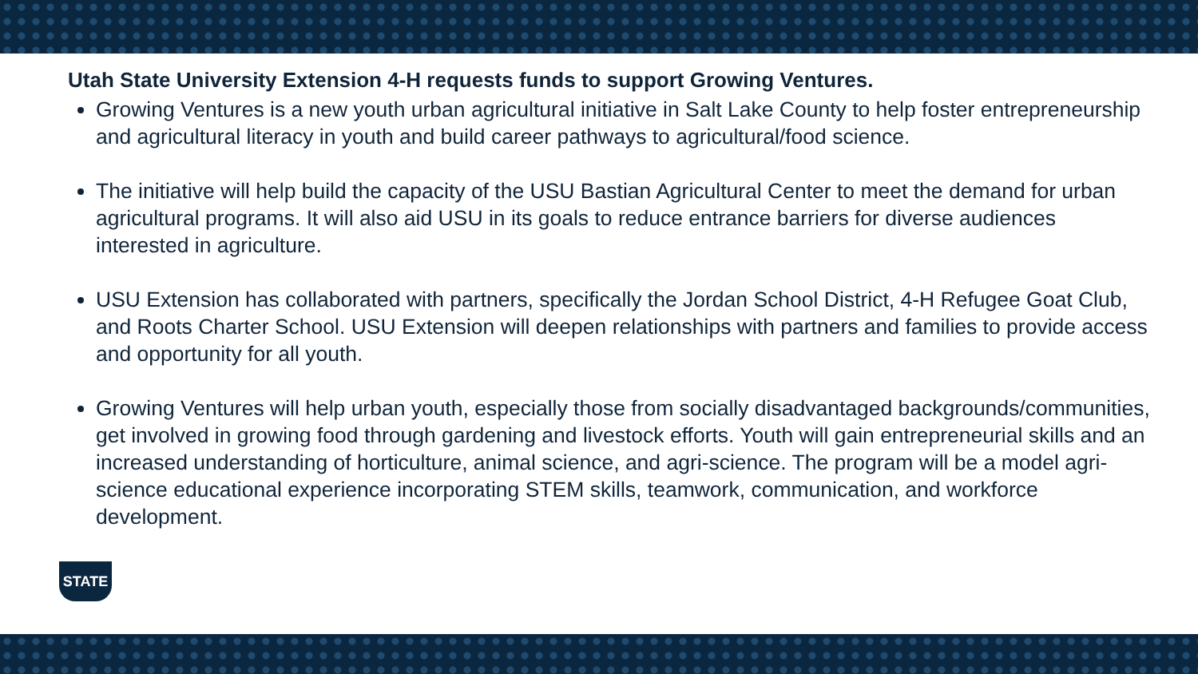Utah State University Extension 4-H requests funds to support Growing Ventures.
Growing Ventures is a new youth urban agricultural initiative in Salt Lake County to help foster entrepreneurship and agricultural literacy in youth and build career pathways to agricultural/food science.
The initiative will help build the capacity of the USU Bastian Agricultural Center to meet the demand for urban agricultural programs. It will also aid USU in its goals to reduce entrance barriers for diverse audiences interested in agriculture.
USU Extension has collaborated with partners, specifically the Jordan School District, 4-H Refugee Goat Club, and Roots Charter School. USU Extension will deepen relationships with partners and families to provide access and opportunity for all youth.
Growing Ventures will help urban youth, especially those from socially disadvantaged backgrounds/communities, get involved in growing food through gardening and livestock efforts. Youth will gain entrepreneurial skills and an increased understanding of horticulture, animal science, and agri-science. The program will be a model agri-science educational experience incorporating STEM skills, teamwork, communication, and workforce development.
STATE